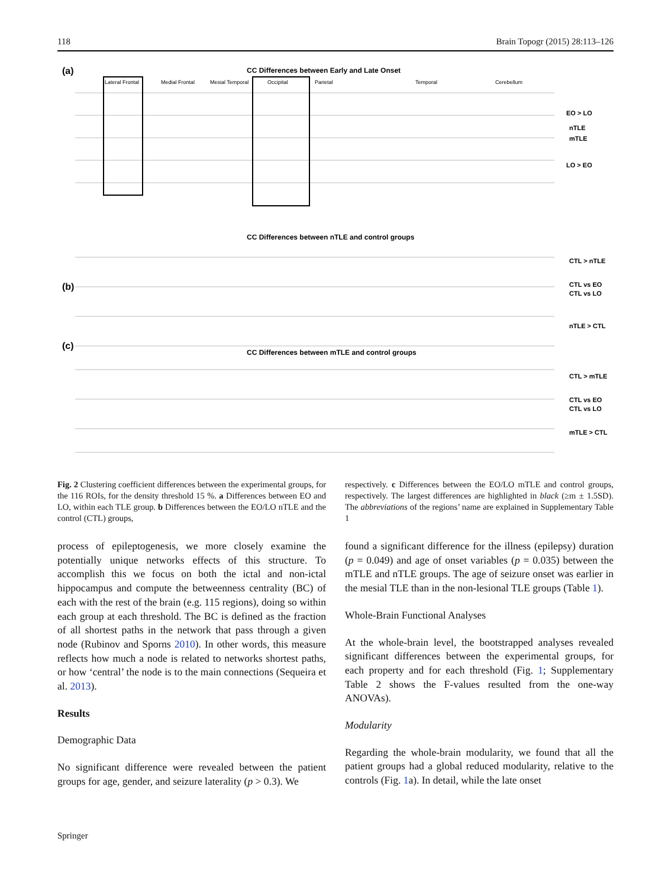118 Brain Topogr (2015) 28:113–126
(a)
CC Differences between Early and Late Onset
Lateral Frontal
Medial Frontal
Mesial Temporal
Occipital
Parietal
Temporal
Cerebellum
EO > LO
nTLE
mTLE
LO > EO
(b)
CC Differences between nTLE and control groups
CTL > nTLE
CTL vs EO
CTL vs LO
nTLE > CTL
(c)
CC Differences between mTLE and control groups
CTL > mTLE
CTL vs EO
CTL vs LO
mTLE > CTL
Fig. 2 Clustering coefficient differences between the experimental groups, for the 116 ROIs, for the density threshold 15 %. a Differences between EO and LO, within each TLE group. b Differences between the EO/LO nTLE and the control (CTL) groups,
respectively. c Differences between the EO/LO mTLE and control groups, respectively. The largest differences are highlighted in black (≥m ± 1.5SD). The abbreviations of the regions’ name are explained in Supplementary Table 1
process of epileptogenesis, we more closely examine the potentially unique networks effects of this structure. To accomplish this we focus on both the ictal and non-ictal hippocampus and compute the betweenness centrality (BC) of each with the rest of the brain (e.g. 115 regions), doing so within each group at each threshold. The BC is defined as the fraction of all shortest paths in the network that pass through a given node (Rubinov and Sporns 2010). In other words, this measure reflects how much a node is related to networks shortest paths, or how ‘central’ the node is to the main connections (Sequeira et al. 2013).
Results
Demographic Data
No significant difference were revealed between the patient groups for age, gender, and seizure laterality (p > 0.3). We
found a significant difference for the illness (epilepsy) duration (p = 0.049) and age of onset variables (p = 0.035) between the mTLE and nTLE groups. The age of seizure onset was earlier in the mesial TLE than in the non-lesional TLE groups (Table 1).
Whole-Brain Functional Analyses
At the whole-brain level, the bootstrapped analyses revealed significant differences between the experimental groups, for each property and for each threshold (Fig. 1; Supplementary Table 2 shows the F-values resulted from the one-way ANOVAs).
Modularity
Regarding the whole-brain modularity, we found that all the patient groups had a global reduced modularity, relative to the controls (Fig. 1a). In detail, while the late onset
Springer